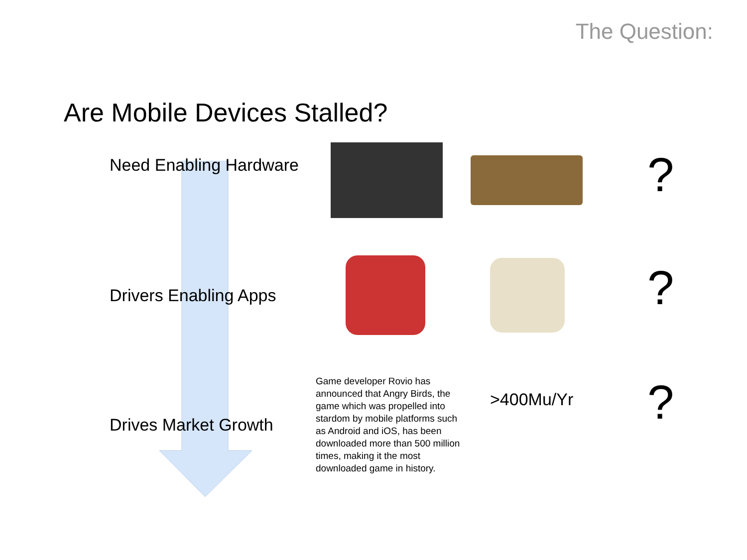The Question:
Are Mobile Devices Stalled?
Need Enabling Hardware
?
Drivers Enabling Apps
?
Drives Market Growth
Game developer Rovio has announced that Angry Birds, the game which was propelled into stardom by mobile platforms such as Android and iOS, has been downloaded more than 500 million times, making it the most downloaded game in history.
>400Mu/Yr
?